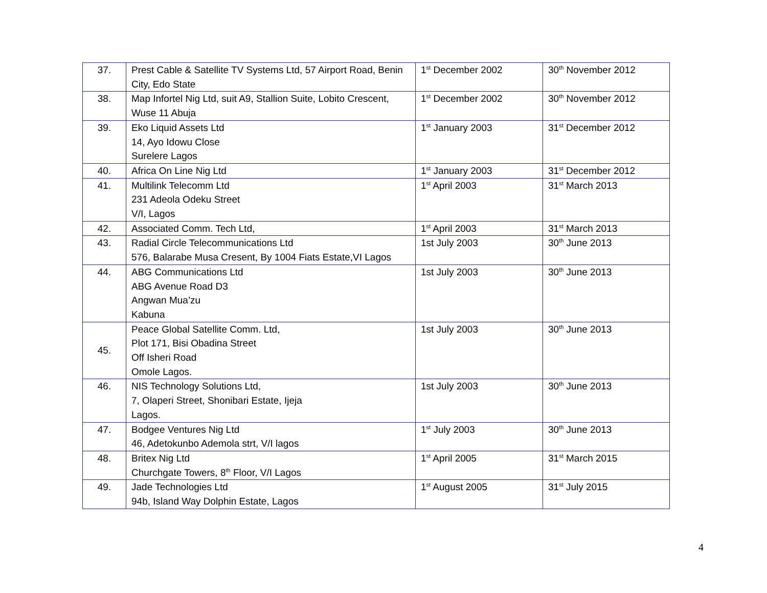| 37. | Prest Cable & Satellite TV Systems Ltd, 57 Airport Road, Benin City, Edo State | 1<sup>st</sup> December 2002 | 30<sup>th</sup> November 2012 |
| 38. | Map Infortel Nig Ltd, suit A9, Stallion Suite, Lobito Crescent, Wuse 11 Abuja | 1<sup>st</sup> December 2002 | 30<sup>th</sup> November 2012 |
| 39. | Eko Liquid Assets Ltd 14, Ayo Idowu Close Surelere Lagos | 1<sup>st</sup> January 2003 | 31<sup>st</sup> December 2012 |
| 40. | Africa On Line Nig Ltd | 1<sup>st</sup> January 2003 | 31<sup>st</sup> December 2012 |
| 41. | Multilink Telecomm Ltd 231 Adeola Odeku Street V/I, Lagos | 1<sup>st</sup> April 2003 | 31<sup>st</sup> March 2013 |
| 42. | Associated Comm. Tech Ltd, | 1<sup>st</sup> April 2003 | 31<sup>st</sup> March 2013 |
| 43. | Radial Circle Telecommunications Ltd 576, Balarabe Musa Cresent, By 1004 Fiats Estate,VI Lagos | 1st July 2003 | 30<sup>th</sup> June 2013 |
| 44. | ABG Communications Ltd ABG Avenue Road D3 Angwan Mua’zu Kabuna | 1st July 2003 | 30<sup>th</sup> June 2013 |
| 45. | Peace Global Satellite Comm. Ltd, Plot 171, Bisi Obadina Street Off Isheri Road Omole Lagos. | 1st July 2003 | 30<sup>th</sup> June 2013 |
| 46. | NIS Technology Solutions Ltd, 7, Olaperi Street, Shonibari Estate, Ijeja Lagos. | 1st July 2003 | 30<sup>th</sup> June 2013 |
| 47. | Bodgee Ventures Nig Ltd 46, Adetokunbo Ademola strt, V/I lagos | 1<sup>st</sup> July 2003 | 30<sup>th</sup> June 2013 |
| 48. | Britex Nig Ltd Churchgate Towers, 8<sup>th</sup> Floor, V/I Lagos | 1<sup>st</sup> April 2005 | 31<sup>st</sup> March 2015 |
| 49. | Jade Technologies Ltd 94b, Island Way Dolphin Estate, Lagos | 1<sup>st</sup> August 2005 | 31<sup>st</sup> July 2015 |
4